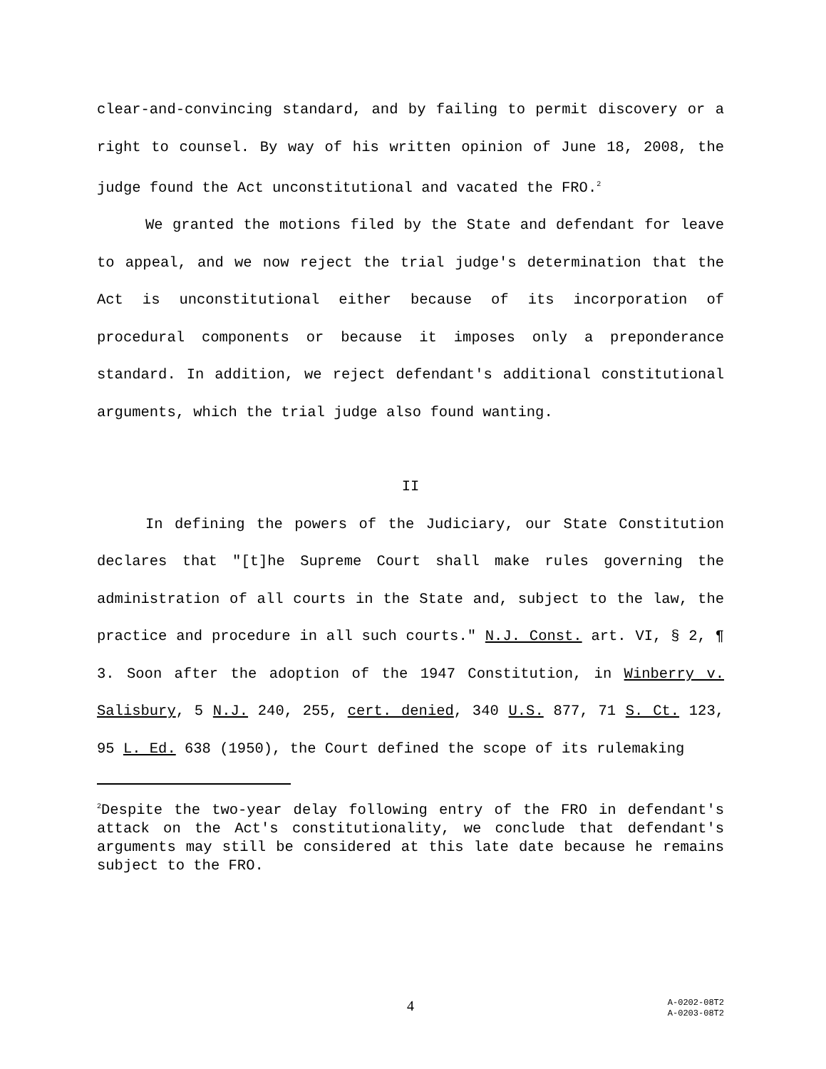clear-and-convincing standard, and by failing to permit discovery or a right to counsel. By way of his written opinion of June 18, 2008, the judge found the Act unconstitutional and vacated the FRO.<sup>2</sup>
We granted the motions filed by the State and defendant for leave to appeal, and we now reject the trial judge's determination that the Act is unconstitutional either because of its incorporation of procedural components or because it imposes only a preponderance standard. In addition, we reject defendant's additional constitutional arguments, which the trial judge also found wanting.
II
In defining the powers of the Judiciary, our State Constitution declares that "[t]he Supreme Court shall make rules governing the administration of all courts in the State and, subject to the law, the practice and procedure in all such courts." N.J. Const. art. VI, § 2, ¶ 3. Soon after the adoption of the 1947 Constitution, in Winberry v. Salisbury, 5 N.J. 240, 255, cert. denied, 340 U.S. 877, 71 S. Ct. 123, 95 L. Ed. 638 (1950), the Court defined the scope of its rulemaking
<sup>2</sup> Despite the two-year delay following entry of the FRO in defendant's attack on the Act's constitutionality, we conclude that defendant's arguments may still be considered at this late date because he remains subject to the FRO.
4
A-0202-08T2
A-0203-08T2